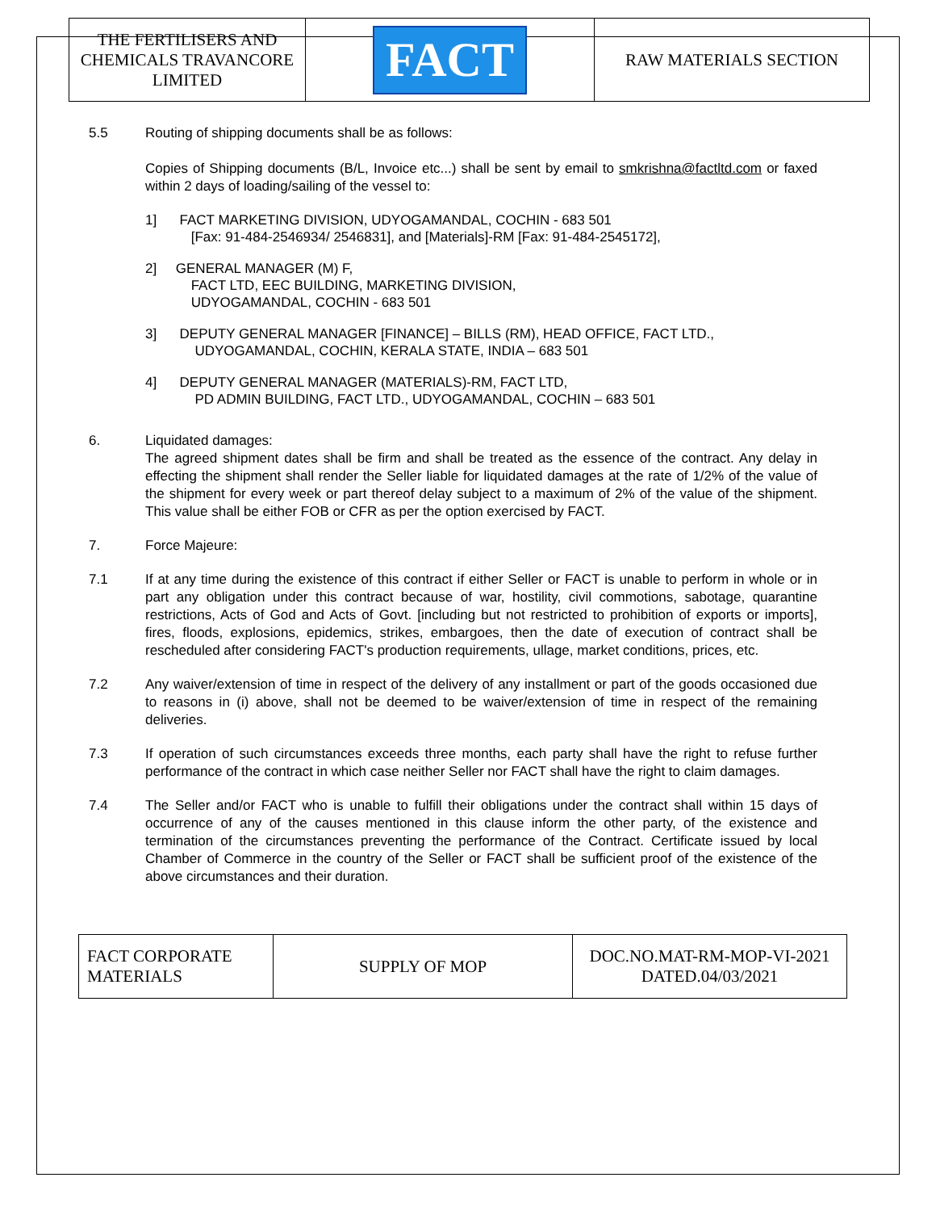| THE FERTILISERS AND CHEMICALS TRAVANCORE LIMITED | FACT | RAW MATERIALS SECTION |
5.5 Routing of shipping documents shall be as follows:
Copies of Shipping documents (B/L, Invoice etc...) shall be sent by email to smkrishna@factltd.com or faxed within 2 days of loading/sailing of the vessel to:
1] FACT MARKETING DIVISION, UDYOGAMANDAL, COCHIN - 683 501
[Fax: 91-484-2546934/ 2546831], and [Materials]-RM [Fax: 91-484-2545172],
2] GENERAL MANAGER (M) F,
FACT LTD, EEC BUILDING, MARKETING DIVISION,
UDYOGAMANDAL, COCHIN - 683 501
3] DEPUTY GENERAL MANAGER [FINANCE] – BILLS (RM), HEAD OFFICE, FACT LTD.,
UDYOGAMANDAL, COCHIN, KERALA STATE, INDIA – 683 501
4] DEPUTY GENERAL MANAGER (MATERIALS)-RM, FACT LTD,
PD ADMIN BUILDING, FACT LTD., UDYOGAMANDAL, COCHIN – 683 501
6. Liquidated damages:
The agreed shipment dates shall be firm and shall be treated as the essence of the contract. Any delay in effecting the shipment shall render the Seller liable for liquidated damages at the rate of 1/2% of the value of the shipment for every week or part thereof delay subject to a maximum of 2% of the value of the shipment. This value shall be either FOB or CFR as per the option exercised by FACT.
7. Force Majeure:
7.1 If at any time during the existence of this contract if either Seller or FACT is unable to perform in whole or in part any obligation under this contract because of war, hostility, civil commotions, sabotage, quarantine restrictions, Acts of God and Acts of Govt. [including but not restricted to prohibition of exports or imports], fires, floods, explosions, epidemics, strikes, embargoes, then the date of execution of contract shall be rescheduled after considering FACT's production requirements, ullage, market conditions, prices, etc.
7.2 Any waiver/extension of time in respect of the delivery of any installment or part of the goods occasioned due to reasons in (i) above, shall not be deemed to be waiver/extension of time in respect of the remaining deliveries.
7.3 If operation of such circumstances exceeds three months, each party shall have the right to refuse further performance of the contract in which case neither Seller nor FACT shall have the right to claim damages.
7.4 The Seller and/or FACT who is unable to fulfill their obligations under the contract shall within 15 days of occurrence of any of the causes mentioned in this clause inform the other party, of the existence and termination of the circumstances preventing the performance of the Contract. Certificate issued by local Chamber of Commerce in the country of the Seller or FACT shall be sufficient proof of the existence of the above circumstances and their duration.
| FACT CORPORATE MATERIALS | SUPPLY OF MOP | DOC.NO.MAT-RM-MOP-VI-2021 DATED.04/03/2021 |